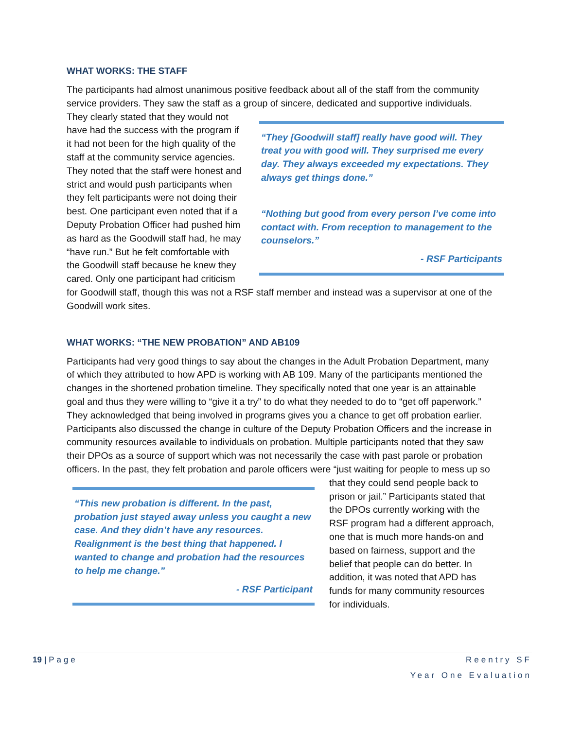WHAT WORKS: THE STAFF
The participants had almost unanimous positive feedback about all of the staff from the community service providers. They saw the staff as a group of sincere, dedicated and
“They [Goodwill staff] really have good will. They treat you with good will. They surprised me every day. They always exceeded my expectations. They always get things done.”
“Nothing but good from every person I’ve come into contact with. From reception to management to the counselors.”
- RSF Participants
supportive individuals. They clearly stated that they would not have had the success with the program if it had not been for the high quality of the staff at the community service agencies. They noted that the staff were honest and strict and would push participants when they felt participants were not doing their best. One participant even noted that if a Deputy Probation Officer had pushed him as hard as the Goodwill staff had, he may “have run.” But he felt comfortable with the Goodwill staff because he knew they cared. Only one participant had criticism for Goodwill staff, though this was not a RSF staff member and instead was a supervisor at one of the Goodwill work sites.
WHAT WORKS: “THE NEW PROBATION” AND AB109
Participants had very good things to say about the changes in the Adult Probation Department, many of which they attributed to how APD is working with AB 109. Many of the participants mentioned the changes in the shortened probation timeline. They specifically noted that one year is an attainable goal and thus they were willing to “give it a try” to do what they needed to do to “get off paperwork.” They acknowledged that being involved in programs gives you a chance to get off probation earlier. Participants also discussed the change in culture of the Deputy Probation Officers and the increase in community resources available to individuals on probation. Multiple participants noted that they saw their DPOs as a source of support which was not necessarily the case with past parole or probation officers. In the past, they felt probation and parole officers were “just waiting for people to mess up so that they could send
“This new probation is different. In the past, probation just stayed away unless you caught a new case. And they didn’t have any resources. Realignment is the best thing that happened. I wanted to change and probation had the resources to help me change.”
- RSF Participant
people back to prison or jail.” Participants stated that the DPOs currently working with the RSF program had a different approach, one that is much more hands-on and based on fairness, support and the belief that people can do better. In addition, it was noted that APD has funds for many community resources for individuals.
19 | Page Reentry SF
Year One Evaluation